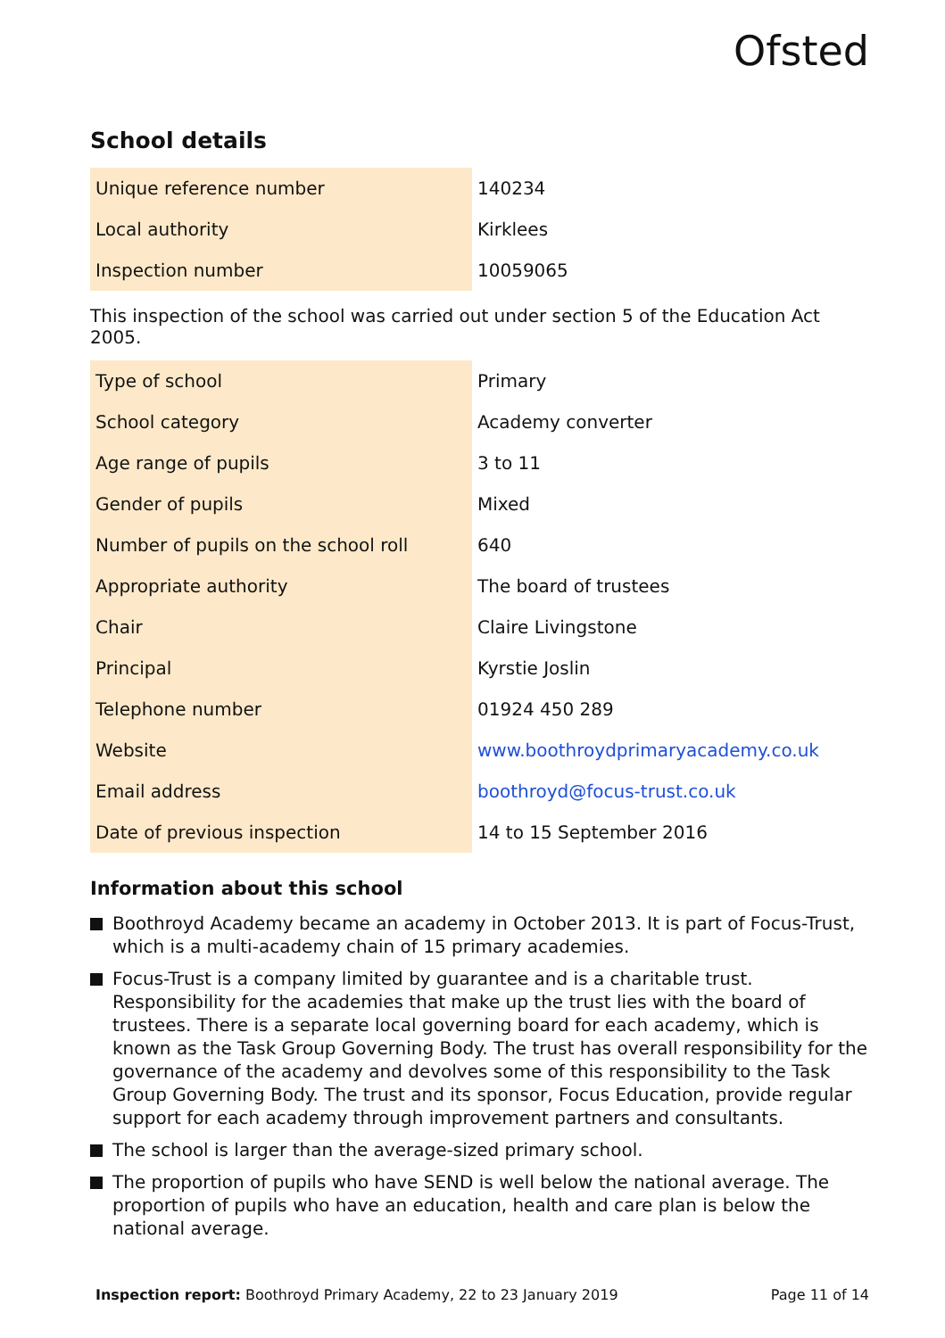Ofsted
School details
| Unique reference number | 140234 |
| Local authority | Kirklees |
| Inspection number | 10059065 |
This inspection of the school was carried out under section 5 of the Education Act 2005.
| Type of school | Primary |
| School category | Academy converter |
| Age range of pupils | 3 to 11 |
| Gender of pupils | Mixed |
| Number of pupils on the school roll | 640 |
| Appropriate authority | The board of trustees |
| Chair | Claire Livingstone |
| Principal | Kyrstie Joslin |
| Telephone number | 01924 450 289 |
| Website | www.boothroydprimaryacademy.co.uk |
| Email address | boothroyd@focus-trust.co.uk |
| Date of previous inspection | 14 to 15 September 2016 |
Information about this school
Boothroyd Academy became an academy in October 2013. It is part of Focus-Trust, which is a multi-academy chain of 15 primary academies.
Focus-Trust is a company limited by guarantee and is a charitable trust. Responsibility for the academies that make up the trust lies with the board of trustees. There is a separate local governing board for each academy, which is known as the Task Group Governing Body. The trust has overall responsibility for the governance of the academy and devolves some of this responsibility to the Task Group Governing Body. The trust and its sponsor, Focus Education, provide regular support for each academy through improvement partners and consultants.
The school is larger than the average-sized primary school.
The proportion of pupils who have SEND is well below the national average. The proportion of pupils who have an education, health and care plan is below the national average.
Inspection report: Boothroyd Primary Academy, 22 to 23 January 2019
Page 11 of 14